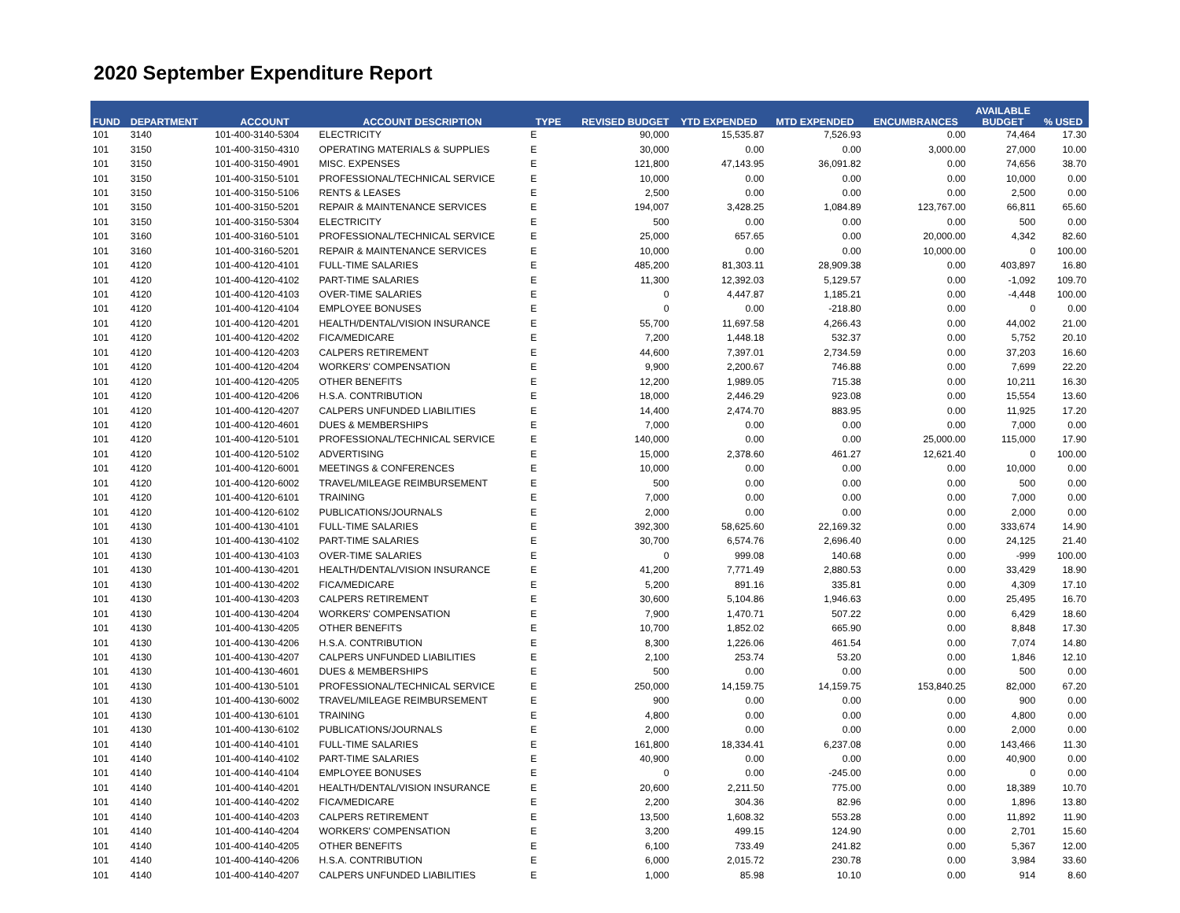2020 September Expenditure Report
| FUND | DEPARTMENT | ACCOUNT | ACCOUNT DESCRIPTION | TYPE | REVISED BUDGET | YTD EXPENDED | MTD EXPENDED | ENCUMBRANCES | AVAILABLE BUDGET | % USED |
| --- | --- | --- | --- | --- | --- | --- | --- | --- | --- | --- |
| 101 | 3140 | 101-400-3140-5304 | ELECTRICITY | E | 90,000 | 15,535.87 | 7,526.93 | 0.00 | 74,464 | 17.30 |
| 101 | 3150 | 101-400-3150-4310 | OPERATING MATERIALS & SUPPLIES | E | 30,000 | 0.00 | 0.00 | 3,000.00 | 27,000 | 10.00 |
| 101 | 3150 | 101-400-3150-4901 | MISC. EXPENSES | E | 121,800 | 47,143.95 | 36,091.82 | 0.00 | 74,656 | 38.70 |
| 101 | 3150 | 101-400-3150-5101 | PROFESSIONAL/TECHNICAL SERVICE | E | 10,000 | 0.00 | 0.00 | 0.00 | 10,000 | 0.00 |
| 101 | 3150 | 101-400-3150-5106 | RENTS & LEASES | E | 2,500 | 0.00 | 0.00 | 0.00 | 2,500 | 0.00 |
| 101 | 3150 | 101-400-3150-5201 | REPAIR & MAINTENANCE SERVICES | E | 194,007 | 3,428.25 | 1,084.89 | 123,767.00 | 66,811 | 65.60 |
| 101 | 3150 | 101-400-3150-5304 | ELECTRICITY | E | 500 | 0.00 | 0.00 | 0.00 | 500 | 0.00 |
| 101 | 3160 | 101-400-3160-5101 | PROFESSIONAL/TECHNICAL SERVICE | E | 25,000 | 657.65 | 0.00 | 20,000.00 | 4,342 | 82.60 |
| 101 | 3160 | 101-400-3160-5201 | REPAIR & MAINTENANCE SERVICES | E | 10,000 | 0.00 | 0.00 | 10,000.00 | 0 | 100.00 |
| 101 | 4120 | 101-400-4120-4101 | FULL-TIME SALARIES | E | 485,200 | 81,303.11 | 28,909.38 | 0.00 | 403,897 | 16.80 |
| 101 | 4120 | 101-400-4120-4102 | PART-TIME SALARIES | E | 11,300 | 12,392.03 | 5,129.57 | 0.00 | -1,092 | 109.70 |
| 101 | 4120 | 101-400-4120-4103 | OVER-TIME SALARIES | E | 0 | 4,447.87 | 1,185.21 | 0.00 | -4,448 | 100.00 |
| 101 | 4120 | 101-400-4120-4104 | EMPLOYEE BONUSES | E | 0 | 0.00 | -218.80 | 0.00 | 0 | 0.00 |
| 101 | 4120 | 101-400-4120-4201 | HEALTH/DENTAL/VISION INSURANCE | E | 55,700 | 11,697.58 | 4,266.43 | 0.00 | 44,002 | 21.00 |
| 101 | 4120 | 101-400-4120-4202 | FICA/MEDICARE | E | 7,200 | 1,448.18 | 532.37 | 0.00 | 5,752 | 20.10 |
| 101 | 4120 | 101-400-4120-4203 | CALPERS RETIREMENT | E | 44,600 | 7,397.01 | 2,734.59 | 0.00 | 37,203 | 16.60 |
| 101 | 4120 | 101-400-4120-4204 | WORKERS' COMPENSATION | E | 9,900 | 2,200.67 | 746.88 | 0.00 | 7,699 | 22.20 |
| 101 | 4120 | 101-400-4120-4205 | OTHER BENEFITS | E | 12,200 | 1,989.05 | 715.38 | 0.00 | 10,211 | 16.30 |
| 101 | 4120 | 101-400-4120-4206 | H.S.A. CONTRIBUTION | E | 18,000 | 2,446.29 | 923.08 | 0.00 | 15,554 | 13.60 |
| 101 | 4120 | 101-400-4120-4207 | CALPERS UNFUNDED LIABILITIES | E | 14,400 | 2,474.70 | 883.95 | 0.00 | 11,925 | 17.20 |
| 101 | 4120 | 101-400-4120-4601 | DUES & MEMBERSHIPS | E | 7,000 | 0.00 | 0.00 | 0.00 | 7,000 | 0.00 |
| 101 | 4120 | 101-400-4120-5101 | PROFESSIONAL/TECHNICAL SERVICE | E | 140,000 | 0.00 | 0.00 | 25,000.00 | 115,000 | 17.90 |
| 101 | 4120 | 101-400-4120-5102 | ADVERTISING | E | 15,000 | 2,378.60 | 461.27 | 12,621.40 | 0 | 100.00 |
| 101 | 4120 | 101-400-4120-6001 | MEETINGS & CONFERENCES | E | 10,000 | 0.00 | 0.00 | 0.00 | 10,000 | 0.00 |
| 101 | 4120 | 101-400-4120-6002 | TRAVEL/MILEAGE REIMBURSEMENT | E | 500 | 0.00 | 0.00 | 0.00 | 500 | 0.00 |
| 101 | 4120 | 101-400-4120-6101 | TRAINING | E | 7,000 | 0.00 | 0.00 | 0.00 | 7,000 | 0.00 |
| 101 | 4120 | 101-400-4120-6102 | PUBLICATIONS/JOURNALS | E | 2,000 | 0.00 | 0.00 | 0.00 | 2,000 | 0.00 |
| 101 | 4130 | 101-400-4130-4101 | FULL-TIME SALARIES | E | 392,300 | 58,625.60 | 22,169.32 | 0.00 | 333,674 | 14.90 |
| 101 | 4130 | 101-400-4130-4102 | PART-TIME SALARIES | E | 30,700 | 6,574.76 | 2,696.40 | 0.00 | 24,125 | 21.40 |
| 101 | 4130 | 101-400-4130-4103 | OVER-TIME SALARIES | E | 0 | 999.08 | 140.68 | 0.00 | -999 | 100.00 |
| 101 | 4130 | 101-400-4130-4201 | HEALTH/DENTAL/VISION INSURANCE | E | 41,200 | 7,771.49 | 2,880.53 | 0.00 | 33,429 | 18.90 |
| 101 | 4130 | 101-400-4130-4202 | FICA/MEDICARE | E | 5,200 | 891.16 | 335.81 | 0.00 | 4,309 | 17.10 |
| 101 | 4130 | 101-400-4130-4203 | CALPERS RETIREMENT | E | 30,600 | 5,104.86 | 1,946.63 | 0.00 | 25,495 | 16.70 |
| 101 | 4130 | 101-400-4130-4204 | WORKERS' COMPENSATION | E | 7,900 | 1,470.71 | 507.22 | 0.00 | 6,429 | 18.60 |
| 101 | 4130 | 101-400-4130-4205 | OTHER BENEFITS | E | 10,700 | 1,852.02 | 665.90 | 0.00 | 8,848 | 17.30 |
| 101 | 4130 | 101-400-4130-4206 | H.S.A. CONTRIBUTION | E | 8,300 | 1,226.06 | 461.54 | 0.00 | 7,074 | 14.80 |
| 101 | 4130 | 101-400-4130-4207 | CALPERS UNFUNDED LIABILITIES | E | 2,100 | 253.74 | 53.20 | 0.00 | 1,846 | 12.10 |
| 101 | 4130 | 101-400-4130-4601 | DUES & MEMBERSHIPS | E | 500 | 0.00 | 0.00 | 0.00 | 500 | 0.00 |
| 101 | 4130 | 101-400-4130-5101 | PROFESSIONAL/TECHNICAL SERVICE | E | 250,000 | 14,159.75 | 14,159.75 | 153,840.25 | 82,000 | 67.20 |
| 101 | 4130 | 101-400-4130-6002 | TRAVEL/MILEAGE REIMBURSEMENT | E | 900 | 0.00 | 0.00 | 0.00 | 900 | 0.00 |
| 101 | 4130 | 101-400-4130-6101 | TRAINING | E | 4,800 | 0.00 | 0.00 | 0.00 | 4,800 | 0.00 |
| 101 | 4130 | 101-400-4130-6102 | PUBLICATIONS/JOURNALS | E | 2,000 | 0.00 | 0.00 | 0.00 | 2,000 | 0.00 |
| 101 | 4140 | 101-400-4140-4101 | FULL-TIME SALARIES | E | 161,800 | 18,334.41 | 6,237.08 | 0.00 | 143,466 | 11.30 |
| 101 | 4140 | 101-400-4140-4102 | PART-TIME SALARIES | E | 40,900 | 0.00 | 0.00 | 0.00 | 40,900 | 0.00 |
| 101 | 4140 | 101-400-4140-4104 | EMPLOYEE BONUSES | E | 0 | 0.00 | -245.00 | 0.00 | 0 | 0.00 |
| 101 | 4140 | 101-400-4140-4201 | HEALTH/DENTAL/VISION INSURANCE | E | 20,600 | 2,211.50 | 775.00 | 0.00 | 18,389 | 10.70 |
| 101 | 4140 | 101-400-4140-4202 | FICA/MEDICARE | E | 2,200 | 304.36 | 82.96 | 0.00 | 1,896 | 13.80 |
| 101 | 4140 | 101-400-4140-4203 | CALPERS RETIREMENT | E | 13,500 | 1,608.32 | 553.28 | 0.00 | 11,892 | 11.90 |
| 101 | 4140 | 101-400-4140-4204 | WORKERS' COMPENSATION | E | 3,200 | 499.15 | 124.90 | 0.00 | 2,701 | 15.60 |
| 101 | 4140 | 101-400-4140-4205 | OTHER BENEFITS | E | 6,100 | 733.49 | 241.82 | 0.00 | 5,367 | 12.00 |
| 101 | 4140 | 101-400-4140-4206 | H.S.A. CONTRIBUTION | E | 6,000 | 2,015.72 | 230.78 | 0.00 | 3,984 | 33.60 |
| 101 | 4140 | 101-400-4140-4207 | CALPERS UNFUNDED LIABILITIES | E | 1,000 | 85.98 | 10.10 | 0.00 | 914 | 8.60 |